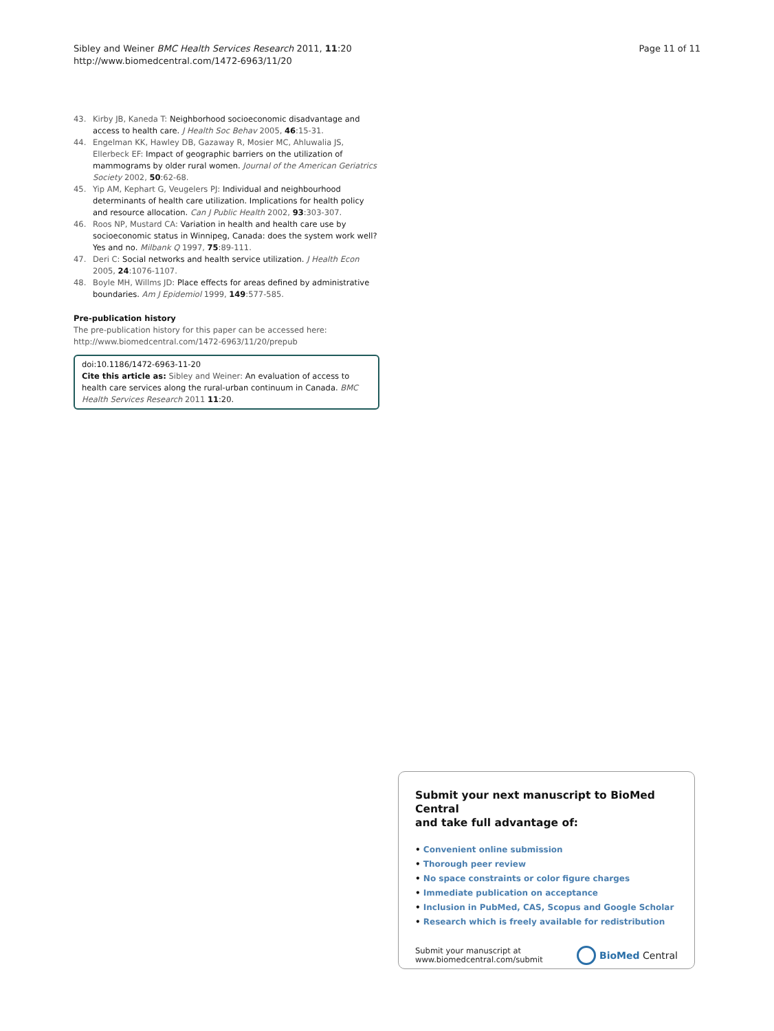Sibley and Weiner BMC Health Services Research 2011, 11:20
http://www.biomedcentral.com/1472-6963/11/20
Page 11 of 11
43. Kirby JB, Kaneda T: Neighborhood socioeconomic disadvantage and access to health care. J Health Soc Behav 2005, 46:15-31.
44. Engelman KK, Hawley DB, Gazaway R, Mosier MC, Ahluwalia JS, Ellerbeck EF: Impact of geographic barriers on the utilization of mammograms by older rural women. Journal of the American Geriatrics Society 2002, 50:62-68.
45. Yip AM, Kephart G, Veugelers PJ: Individual and neighbourhood determinants of health care utilization. Implications for health policy and resource allocation. Can J Public Health 2002, 93:303-307.
46. Roos NP, Mustard CA: Variation in health and health care use by socioeconomic status in Winnipeg, Canada: does the system work well? Yes and no. Milbank Q 1997, 75:89-111.
47. Deri C: Social networks and health service utilization. J Health Econ 2005, 24:1076-1107.
48. Boyle MH, Willms JD: Place effects for areas defined by administrative boundaries. Am J Epidemiol 1999, 149:577-585.
Pre-publication history
The pre-publication history for this paper can be accessed here:
http://www.biomedcentral.com/1472-6963/11/20/prepub
doi:10.1186/1472-6963-11-20
Cite this article as: Sibley and Weiner: An evaluation of access to health care services along the rural-urban continuum in Canada. BMC Health Services Research 2011 11:20.
Submit your next manuscript to BioMed Central
and take full advantage of:
• Convenient online submission
• Thorough peer review
• No space constraints or color figure charges
• Immediate publication on acceptance
• Inclusion in PubMed, CAS, Scopus and Google Scholar
• Research which is freely available for redistribution
Submit your manuscript at
www.biomedcentral.com/submit
BioMed Central